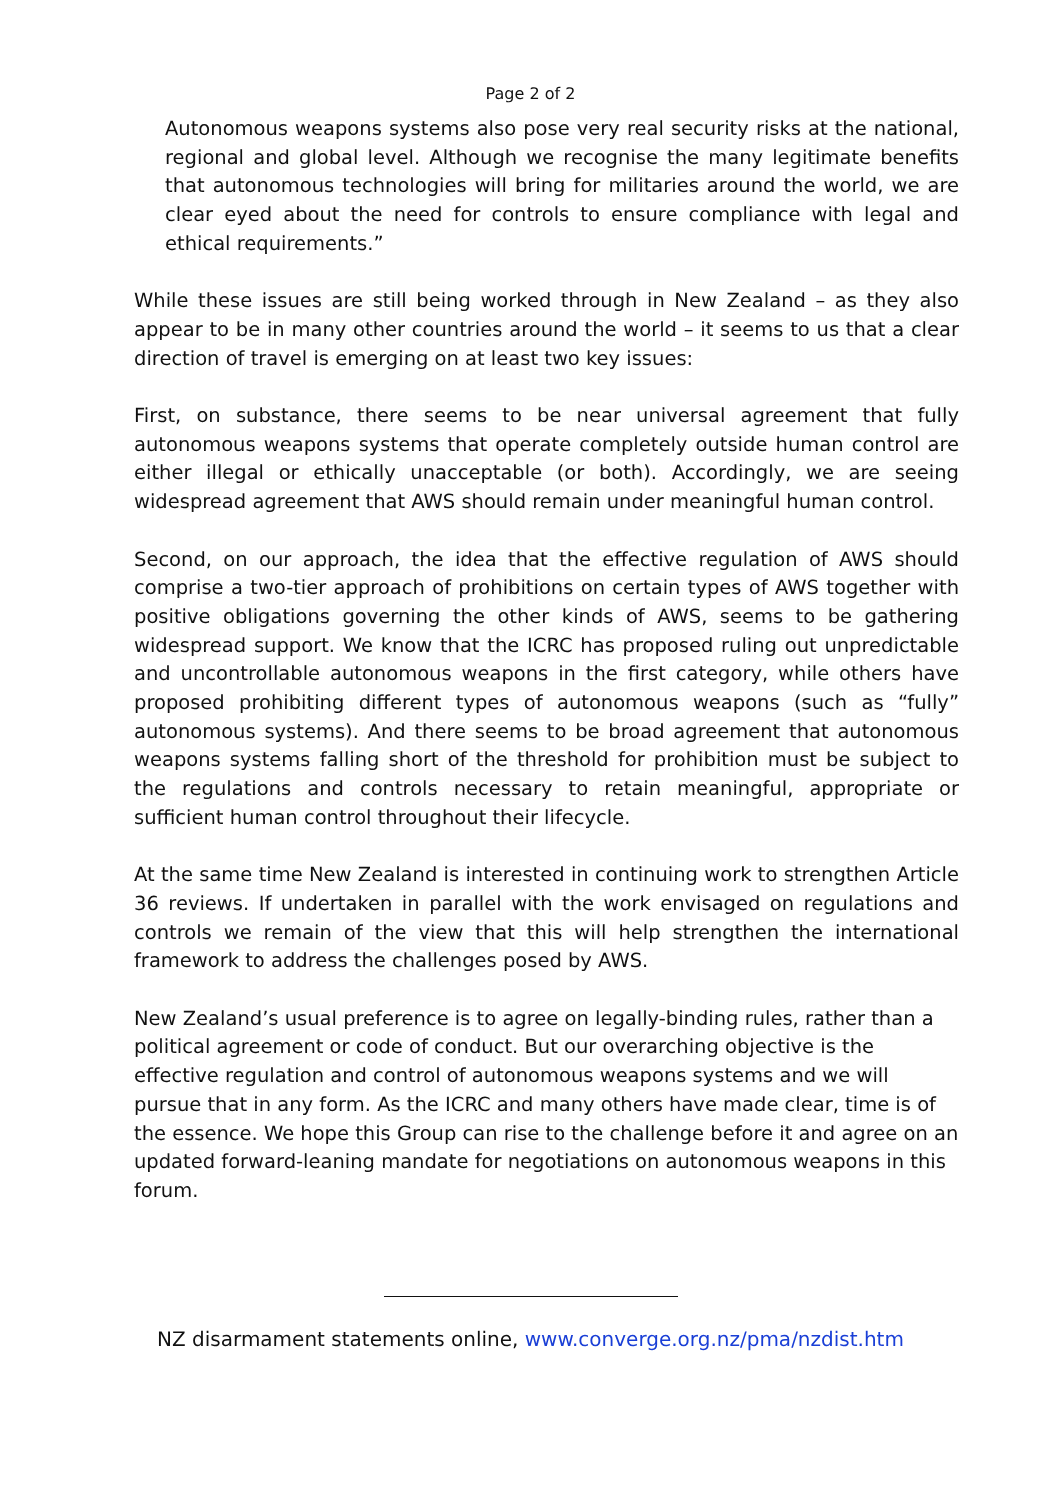Page 2 of 2
Autonomous weapons systems also pose very real security risks at the national, regional and global level. Although we recognise the many legitimate benefits that autonomous technologies will bring for militaries around the world, we are clear eyed about the need for controls to ensure compliance with legal and ethical requirements.”
While these issues are still being worked through in New Zealand – as they also appear to be in many other countries around the world – it seems to us that a clear direction of travel is emerging on at least two key issues:
First, on substance, there seems to be near universal agreement that fully autonomous weapons systems that operate completely outside human control are either illegal or ethically unacceptable (or both). Accordingly, we are seeing widespread agreement that AWS should remain under meaningful human control.
Second, on our approach, the idea that the effective regulation of AWS should comprise a two-tier approach of prohibitions on certain types of AWS together with positive obligations governing the other kinds of AWS, seems to be gathering widespread support. We know that the ICRC has proposed ruling out unpredictable and uncontrollable autonomous weapons in the first category, while others have proposed prohibiting different types of autonomous weapons (such as “fully” autonomous systems). And there seems to be broad agreement that autonomous weapons systems falling short of the threshold for prohibition must be subject to the regulations and controls necessary to retain meaningful, appropriate or sufficient human control throughout their lifecycle.
At the same time New Zealand is interested in continuing work to strengthen Article 36 reviews. If undertaken in parallel with the work envisaged on regulations and controls we remain of the view that this will help strengthen the international framework to address the challenges posed by AWS.
New Zealand’s usual preference is to agree on legally-binding rules, rather than a political agreement or code of conduct. But our overarching objective is the effective regulation and control of autonomous weapons systems and we will pursue that in any form. As the ICRC and many others have made clear, time is of the essence. We hope this Group can rise to the challenge before it and agree on an updated forward-leaning mandate for negotiations on autonomous weapons in this forum.
NZ disarmament statements online, www.converge.org.nz/pma/nzdist.htm